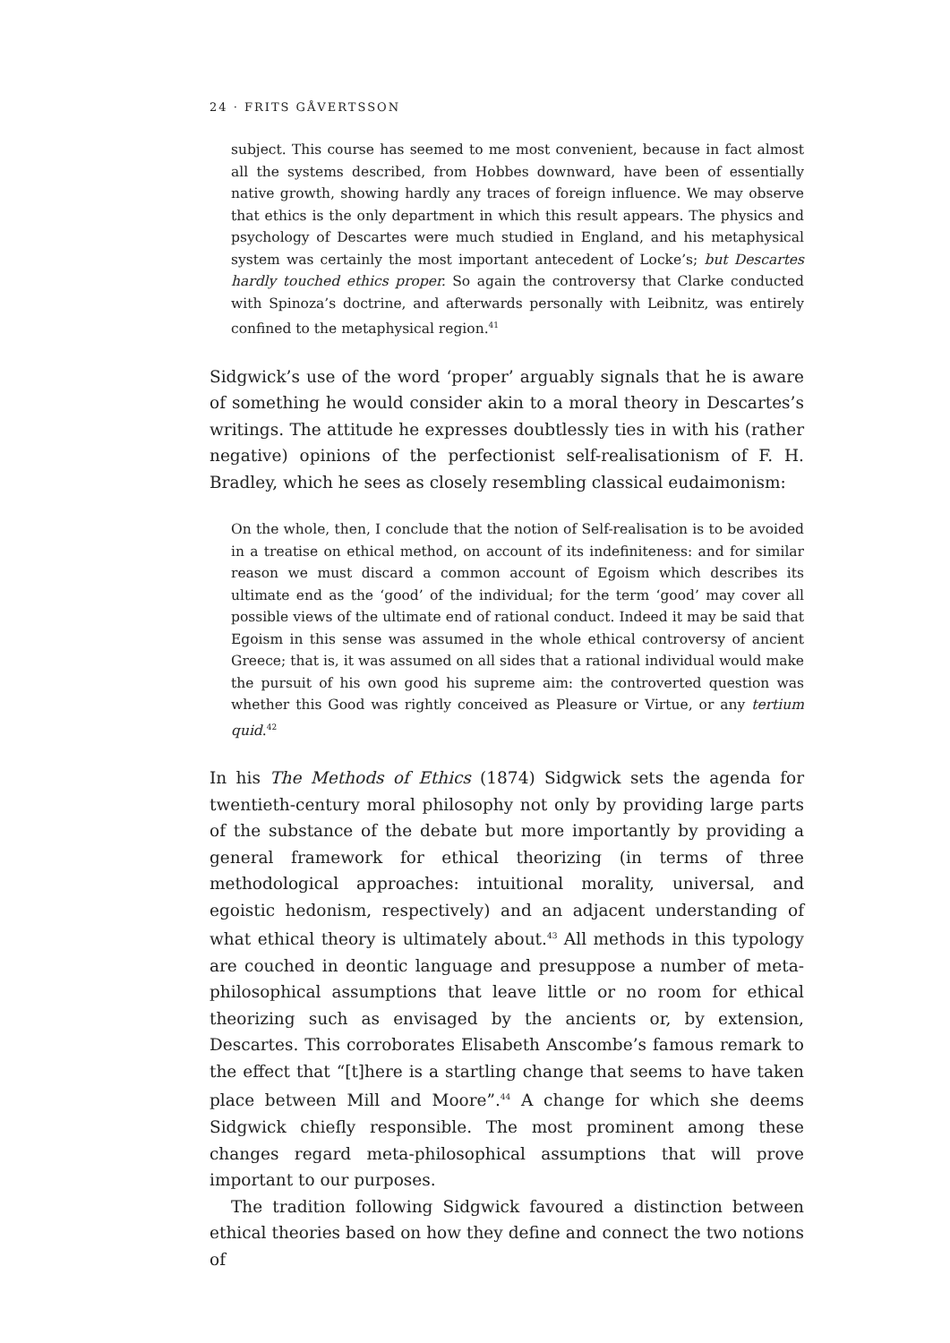24 · FRITS GÅVERTSSON
subject. This course has seemed to me most convenient, because in fact almost all the systems described, from Hobbes downward, have been of essentially native growth, showing hardly any traces of foreign influence. We may observe that ethics is the only department in which this result appears. The physics and psychology of Descartes were much studied in England, and his metaphysical system was certainly the most important antecedent of Locke’s; but Descartes hardly touched ethics proper. So again the controversy that Clarke conducted with Spinoza’s doctrine, and afterwards personally with Leibnitz, was entirely confined to the metaphysical region.<sup>41</sup>
Sidgwick’s use of the word ‘proper’ arguably signals that he is aware of something he would consider akin to a moral theory in Descartes’s writings. The attitude he expresses doubtlessly ties in with his (rather negative) opinions of the perfectionist self-realisationism of F. H. Bradley, which he sees as closely resembling classical eudaimonism:
On the whole, then, I conclude that the notion of Self-realisation is to be avoided in a treatise on ethical method, on account of its indefiniteness: and for similar reason we must discard a common account of Egoism which describes its ultimate end as the ‘good’ of the individual; for the term ‘good’ may cover all possible views of the ultimate end of rational conduct. Indeed it may be said that Egoism in this sense was assumed in the whole ethical controversy of ancient Greece; that is, it was assumed on all sides that a rational individual would make the pursuit of his own good his supreme aim: the controverted question was whether this Good was rightly conceived as Pleasure or Virtue, or any tertium quid.<sup>42</sup>
In his The Methods of Ethics (1874) Sidgwick sets the agenda for twentieth-century moral philosophy not only by providing large parts of the substance of the debate but more importantly by providing a general framework for ethical theorizing (in terms of three methodological approaches: intuitional morality, universal, and egoistic hedonism, respectively) and an adjacent understanding of what ethical theory is ultimately about.<sup>43</sup> All methods in this typology are couched in deontic language and presuppose a number of meta-philosophical assumptions that leave little or no room for ethical theorizing such as envisaged by the ancients or, by extension, Descartes. This corroborates Elisabeth Anscombe’s famous remark to the effect that “[t]here is a startling change that seems to have taken place between Mill and Moore”.<sup>44</sup> A change for which she deems Sidgwick chiefly responsible. The most prominent among these changes regard meta-philosophical assumptions that will prove important to our purposes.
The tradition following Sidgwick favoured a distinction between ethical theories based on how they define and connect the two notions of